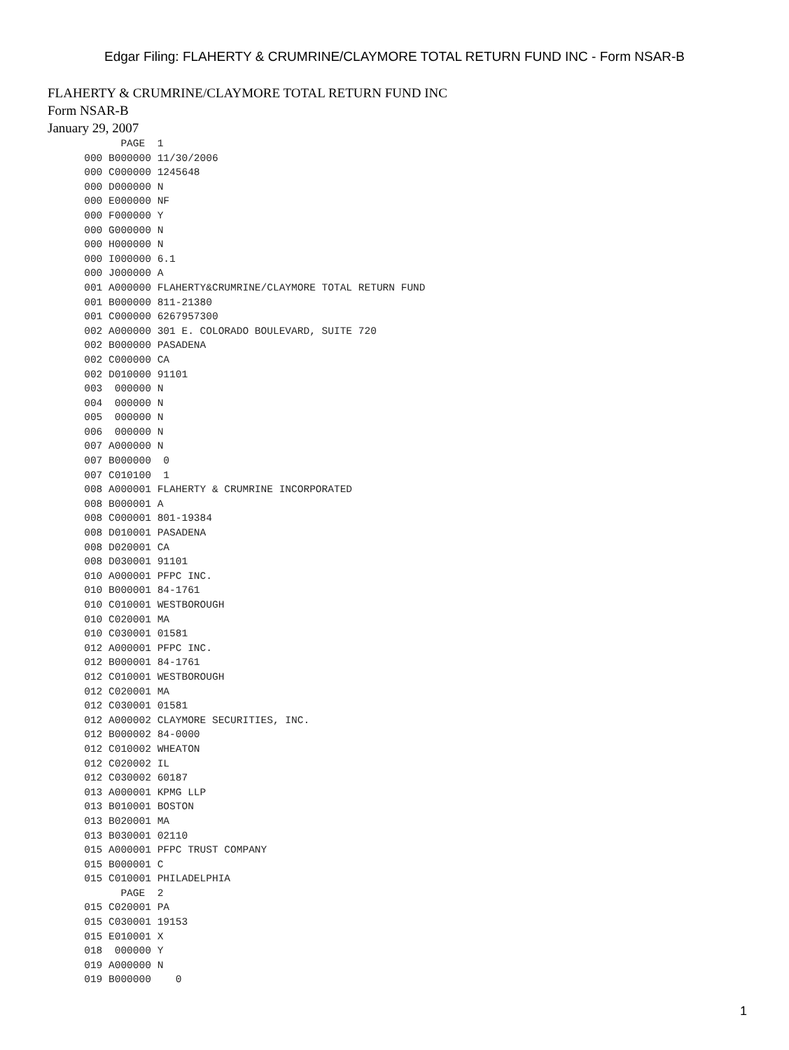Edgar Filing: FLAHERTY & CRUMRINE/CLAYMORE TOTAL RETURN FUND INC - Form NSAR-B
FLAHERTY & CRUMRINE/CLAYMORE TOTAL RETURN FUND INC
Form NSAR-B
January 29, 2007
            PAGE  1
      000 B000000 11/30/2006
      000 C000000 1245648
      000 D000000 N
      000 E000000 NF
      000 F000000 Y
      000 G000000 N
      000 H000000 N
      000 I000000 6.1
      000 J000000 A
      001 A000000 FLAHERTY&CRUMRINE/CLAYMORE TOTAL RETURN FUND
      001 B000000 811-21380
      001 C000000 6267957300
      002 A000000 301 E. COLORADO BOULEVARD, SUITE 720
      002 B000000 PASADENA
      002 C000000 CA
      002 D010000 91101
      003  000000 N
      004  000000 N
      005  000000 N
      006  000000 N
      007 A000000 N
      007 B000000  0
      007 C010100  1
      008 A000001 FLAHERTY & CRUMRINE INCORPORATED
      008 B000001 A
      008 C000001 801-19384
      008 D010001 PASADENA
      008 D020001 CA
      008 D030001 91101
      010 A000001 PFPC INC.
      010 B000001 84-1761
      010 C010001 WESTBOROUGH
      010 C020001 MA
      010 C030001 01581
      012 A000001 PFPC INC.
      012 B000001 84-1761
      012 C010001 WESTBOROUGH
      012 C020001 MA
      012 C030001 01581
      012 A000002 CLAYMORE SECURITIES, INC.
      012 B000002 84-0000
      012 C010002 WHEATON
      012 C020002 IL
      012 C030002 60187
      013 A000001 KPMG LLP
      013 B010001 BOSTON
      013 B020001 MA
      013 B030001 02110
      015 A000001 PFPC TRUST COMPANY
      015 B000001 C
      015 C010001 PHILADELPHIA
            PAGE  2
      015 C020001 PA
      015 C030001 19153
      015 E010001 X
      018  000000 Y
      019 A000000 N
      019 B000000    0
1